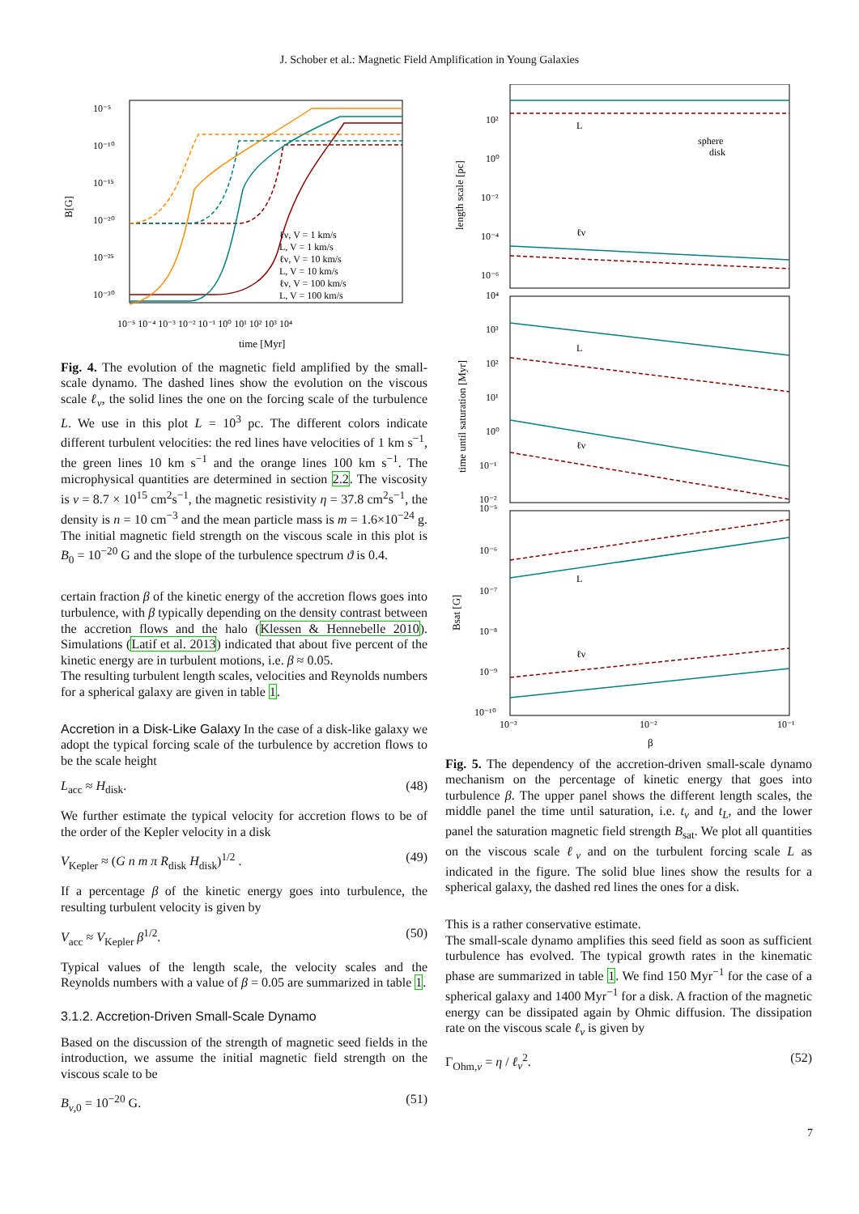J. Schober et al.: Magnetic Field Amplification in Young Galaxies
10⁻⁵
10⁻¹⁰
10⁻¹⁵
10⁻²⁰
10⁻²⁵
10⁻³⁰
B[G]
10⁻⁵ 10⁻⁴ 10⁻³ 10⁻² 10⁻¹ 10⁰ 10¹ 10² 10³ 10⁴
time [Myr]
ℓν, V = 1 km/s
L, V = 1 km/s
ℓν, V = 10 km/s
L, V = 10 km/s
ℓν, V = 100 km/s
L, V = 100 km/s
Fig. 4. The evolution of the magnetic field amplified by the small-scale dynamo. The dashed lines show the evolution on the viscous scale ℓ<sub>ν</sub>, the solid lines the one on the forcing scale of the turbulence L. We use in this plot L = 10<sup>3</sup> pc. The different colors indicate different turbulent velocities: the red lines have velocities of 1 km s<sup>−1</sup>, the green lines 10 km s<sup>−1</sup> and the orange lines 100 km s<sup>−1</sup>. The microphysical quantities are determined in section 2.2. The viscosity is ν = 8.7 × 10<sup>15</sup> cm<sup>2</sup>s<sup>−1</sup>, the magnetic resistivity η = 37.8 cm<sup>2</sup>s<sup>−1</sup>, the density is n = 10 cm<sup>−3</sup> and the mean particle mass is m = 1.6×10<sup>−24</sup> g. The initial magnetic field strength on the viscous scale in this plot is B<sub>0</sub> = 10<sup>−20</sup> G and the slope of the turbulence spectrum ϑ is 0.4.
certain fraction β of the kinetic energy of the accretion flows goes into turbulence, with β typically depending on the density contrast between the accretion flows and the halo (Klessen & Hennebelle 2010). Simulations (Latif et al. 2013) indicated that about five percent of the kinetic energy are in turbulent motions, i.e. β ≈ 0.05.
The resulting turbulent length scales, velocities and Reynolds numbers for a spherical galaxy are given in table 1.
Accretion in a Disk-Like Galaxy In the case of a disk-like galaxy we adopt the typical forcing scale of the turbulence by accretion flows to be the scale height
L<sub>acc</sub> ≈ H<sub>disk</sub>. (48)
We further estimate the typical velocity for accretion flows to be of the order of the Kepler velocity in a disk
V<sub>Kepler</sub> ≈ (G n m π R<sub>disk</sub> H<sub>disk</sub>)<sup>1/2</sup> . (49)
If a percentage β of the kinetic energy goes into turbulence, the resulting turbulent velocity is given by
V<sub>acc</sub> ≈ V<sub>Kepler</sub> β<sup>1/2</sup>. (50)
Typical values of the length scale, the velocity scales and the Reynolds numbers with a value of β = 0.05 are summarized in table 1.
3.1.2. Accretion-Driven Small-Scale Dynamo
Based on the discussion of the strength of magnetic seed fields in the introduction, we assume the initial magnetic field strength on the viscous scale to be
B<sub>ν,0</sub> = 10<sup>−20</sup> G. (51)
10²
10⁰
10⁻²
10⁻⁴
10⁻⁶
length scale [pc]
L
ℓν
sphere
disk
10⁴
10³
10²
10¹
10⁰
10⁻¹
10⁻²
time until saturation [Myr]
L
ℓν
10⁻⁵
10⁻⁶
10⁻⁷
10⁻⁸
10⁻⁹
10⁻¹⁰
Bsat [G]
L
ℓν
10⁻³
10⁻²
10⁻¹
β
Fig. 5. The dependency of the accretion-driven small-scale dynamo mechanism on the percentage of kinetic energy that goes into turbulence β. The upper panel shows the different length scales, the middle panel the time until saturation, i.e. t<sub>ν</sub> and t<sub>L</sub>, and the lower panel the saturation magnetic field strength B<sub>sat</sub>. We plot all quantities on the viscous scale ℓ<sub>ν</sub> and on the turbulent forcing scale L as indicated in the figure. The solid blue lines show the results for a spherical galaxy, the dashed red lines the ones for a disk.
This is a rather conservative estimate.
The small-scale dynamo amplifies this seed field as soon as sufficient turbulence has evolved. The typical growth rates in the kinematic phase are summarized in table 1. We find 150 Myr<sup>−1</sup> for the case of a spherical galaxy and 1400 Myr<sup>−1</sup> for a disk. A fraction of the magnetic energy can be dissipated again by Ohmic diffusion. The dissipation rate on the viscous scale ℓ<sub>ν</sub> is given by
Γ<sub>Ohm,ν</sub> = η / ℓ<sub>ν</sub><sup>2</sup>. (52)
7